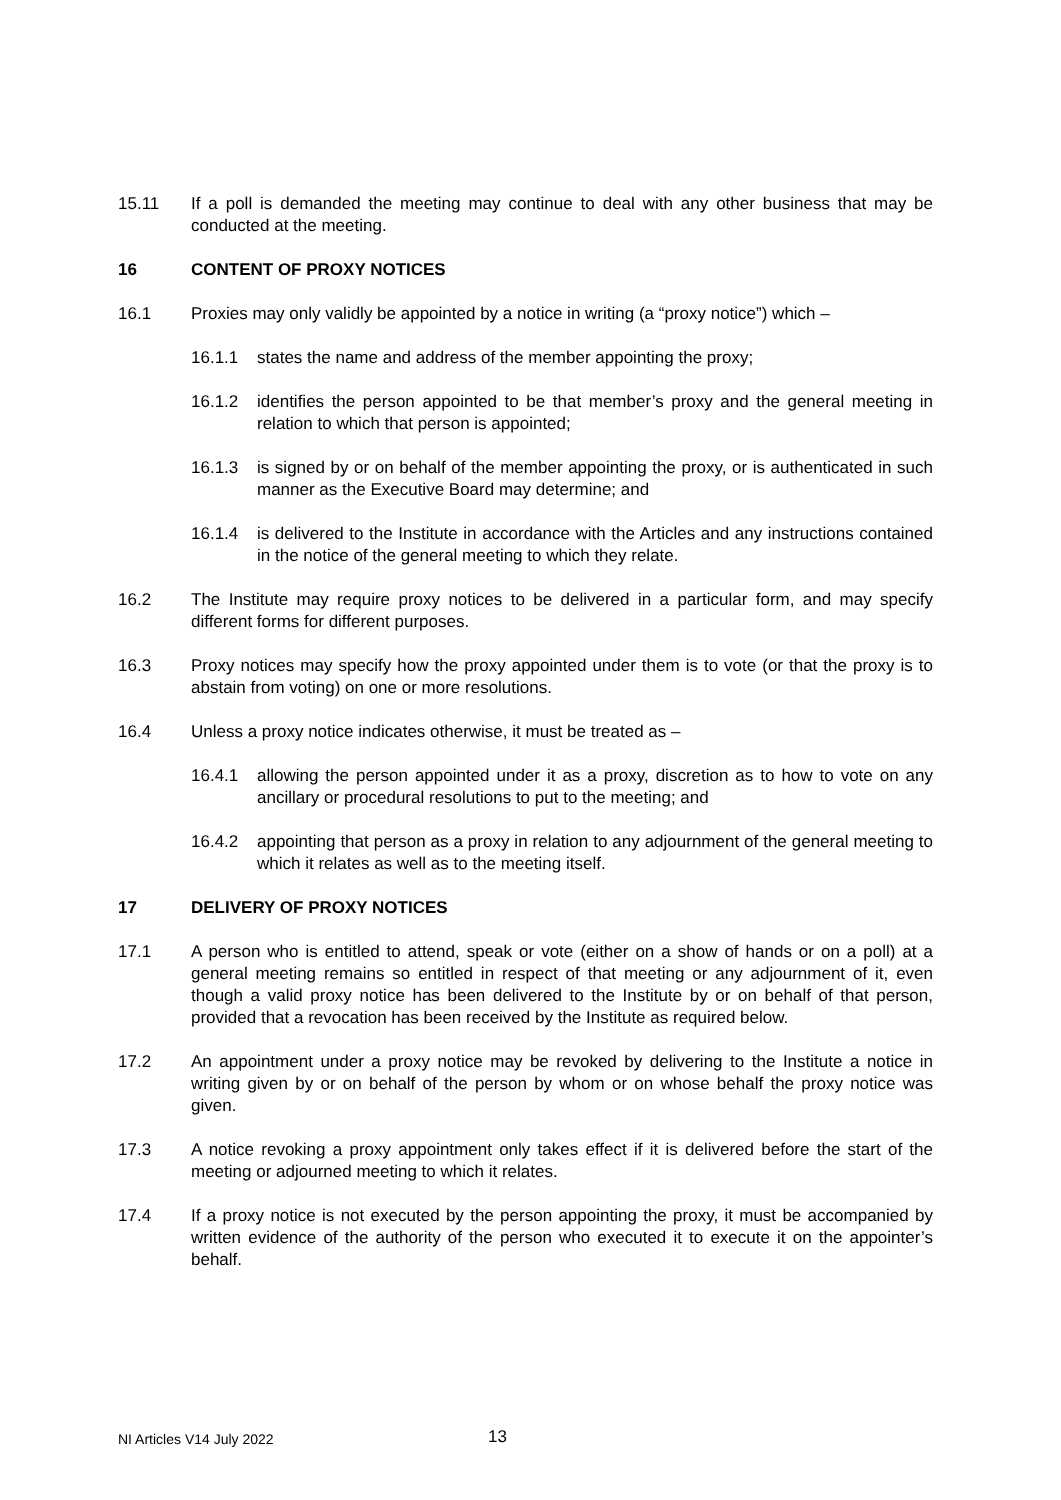15.11 If a poll is demanded the meeting may continue to deal with any other business that may be conducted at the meeting.
16 CONTENT OF PROXY NOTICES
16.1 Proxies may only validly be appointed by a notice in writing (a “proxy notice”) which –
16.1.1 states the name and address of the member appointing the proxy;
16.1.2 identifies the person appointed to be that member’s proxy and the general meeting in relation to which that person is appointed;
16.1.3 is signed by or on behalf of the member appointing the proxy, or is authenticated in such manner as the Executive Board may determine; and
16.1.4 is delivered to the Institute in accordance with the Articles and any instructions contained in the notice of the general meeting to which they relate.
16.2 The Institute may require proxy notices to be delivered in a particular form, and may specify different forms for different purposes.
16.3 Proxy notices may specify how the proxy appointed under them is to vote (or that the proxy is to abstain from voting) on one or more resolutions.
16.4 Unless a proxy notice indicates otherwise, it must be treated as –
16.4.1 allowing the person appointed under it as a proxy, discretion as to how to vote on any ancillary or procedural resolutions to put to the meeting; and
16.4.2 appointing that person as a proxy in relation to any adjournment of the general meeting to which it relates as well as to the meeting itself.
17 DELIVERY OF PROXY NOTICES
17.1 A person who is entitled to attend, speak or vote (either on a show of hands or on a poll) at a general meeting remains so entitled in respect of that meeting or any adjournment of it, even though a valid proxy notice has been delivered to the Institute by or on behalf of that person, provided that a revocation has been received by the Institute as required below.
17.2 An appointment under a proxy notice may be revoked by delivering to the Institute a notice in writing given by or on behalf of the person by whom or on whose behalf the proxy notice was given.
17.3 A notice revoking a proxy appointment only takes effect if it is delivered before the start of the meeting or adjourned meeting to which it relates.
17.4 If a proxy notice is not executed by the person appointing the proxy, it must be accompanied by written evidence of the authority of the person who executed it to execute it on the appointer’s behalf.
NI Articles V14 July 2022 13